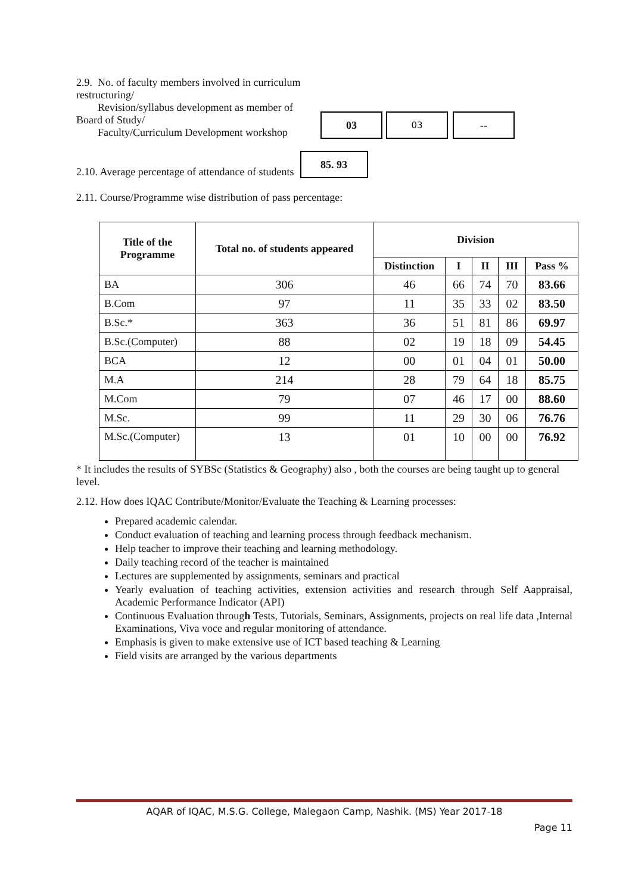2.9. No. of faculty members involved in curriculum restructuring/
Revision/syllabus development as member of Board of Study/
Faculty/Curriculum Development workshop
03
03
--
2.10. Average percentage of attendance of students
85. 93
2.11. Course/Programme wise distribution of pass percentage:
| Title of the Programme | Total no. of students appeared | Division | | | | |
| --- | --- | --- | --- | --- | --- | --- |
| | | Distinction | I | II | III | Pass % |
| BA | 306 | 46 | 66 | 74 | 70 | 83.66 |
| B.Com | 97 | 11 | 35 | 33 | 02 | 83.50 |
| B.Sc.* | 363 | 36 | 51 | 81 | 86 | 69.97 |
| B.Sc.(Computer) | 88 | 02 | 19 | 18 | 09 | 54.45 |
| BCA | 12 | 00 | 01 | 04 | 01 | 50.00 |
| M.A | 214 | 28 | 79 | 64 | 18 | 85.75 |
| M.Com | 79 | 07 | 46 | 17 | 00 | 88.60 |
| M.Sc. | 99 | 11 | 29 | 30 | 06 | 76.76 |
| M.Sc.(Computer) | 13 | 01 | 10 | 00 | 00 | 76.92 |
* It includes the results of SYBSc (Statistics & Geography) also , both the courses are being taught up to general level.
2.12. How does IQAC Contribute/Monitor/Evaluate the Teaching & Learning processes:
Prepared academic calendar.
Conduct evaluation of teaching and learning process through feedback mechanism.
Help teacher to improve their teaching and learning methodology.
Daily teaching record of the teacher is maintained
Lectures are supplemented by assignments, seminars and practical
Yearly evaluation of teaching activities, extension activities and research through Self Aappraisal, Academic Performance Indicator (API)
Continuous Evaluation through Tests, Tutorials, Seminars, Assignments, projects on real life data ,Internal Examinations, Viva voce and regular monitoring of attendance.
Emphasis is given to make extensive use of ICT based teaching & Learning
Field visits are arranged by the various departments
AQAR of IQAC, M.S.G. College, Malegaon Camp, Nashik. (MS) Year 2017-18
Page 11